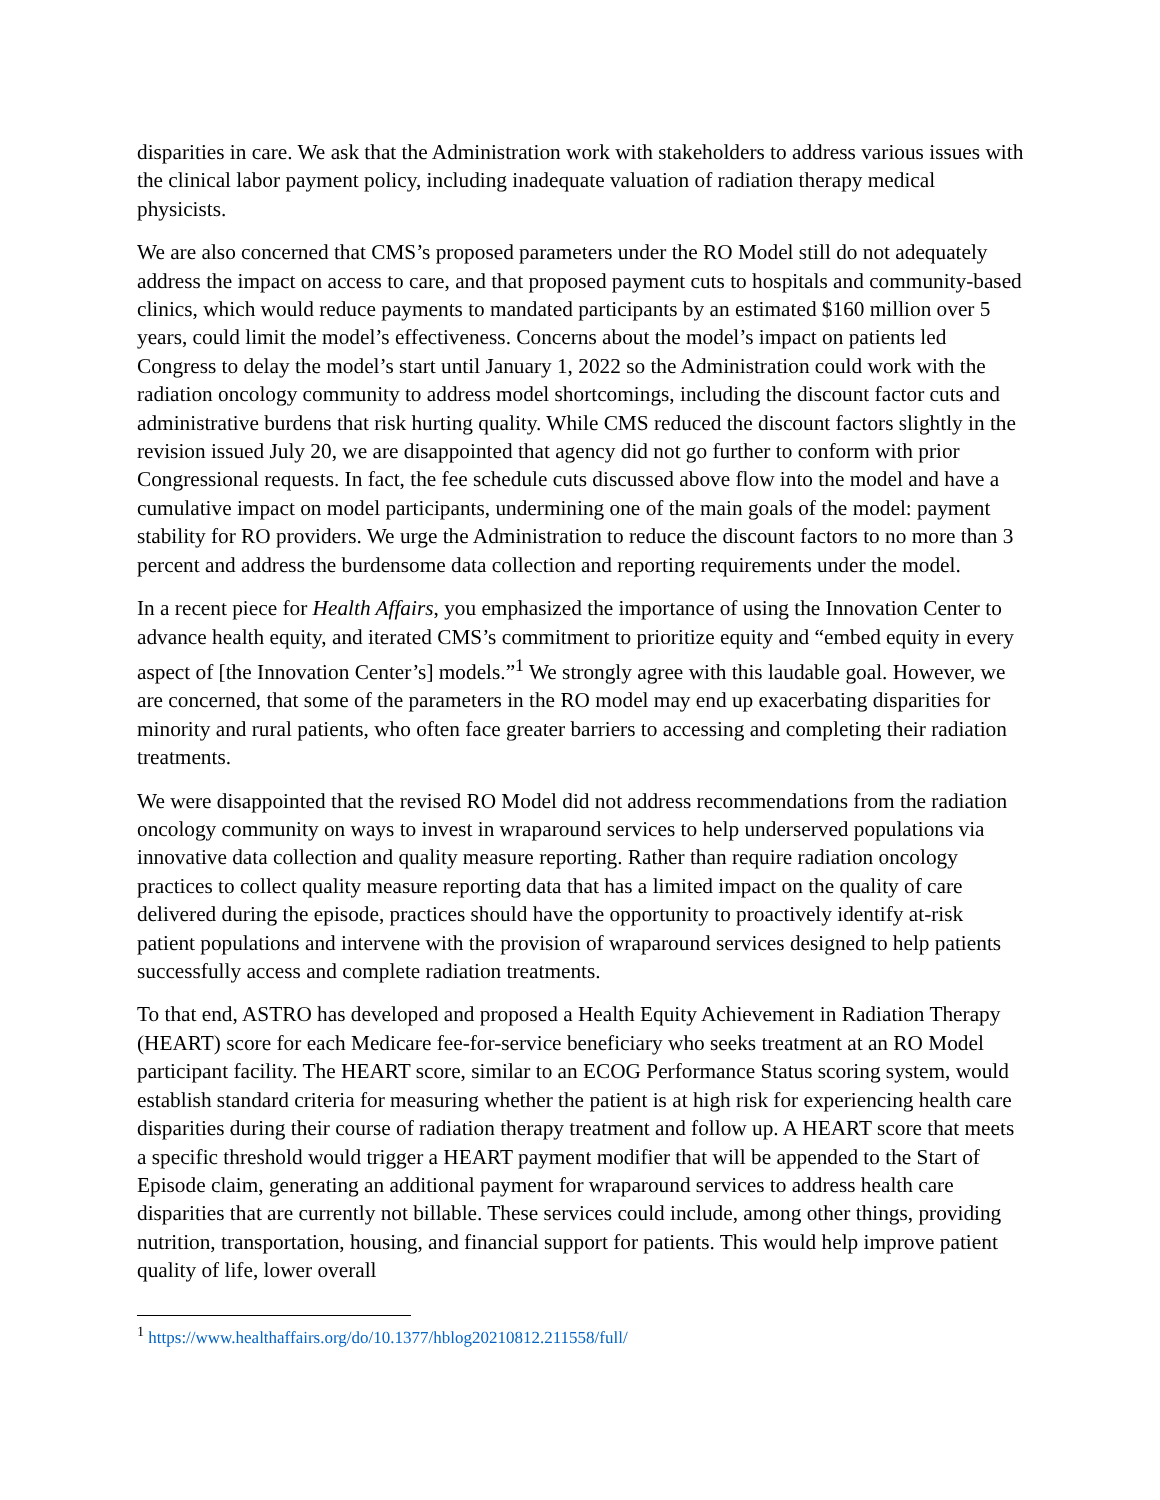disparities in care. We ask that the Administration work with stakeholders to address various issues with the clinical labor payment policy, including inadequate valuation of radiation therapy medical physicists.
We are also concerned that CMS’s proposed parameters under the RO Model still do not adequately address the impact on access to care, and that proposed payment cuts to hospitals and community-based clinics, which would reduce payments to mandated participants by an estimated $160 million over 5 years, could limit the model’s effectiveness. Concerns about the model’s impact on patients led Congress to delay the model’s start until January 1, 2022 so the Administration could work with the radiation oncology community to address model shortcomings, including the discount factor cuts and administrative burdens that risk hurting quality. While CMS reduced the discount factors slightly in the revision issued July 20, we are disappointed that agency did not go further to conform with prior Congressional requests. In fact, the fee schedule cuts discussed above flow into the model and have a cumulative impact on model participants, undermining one of the main goals of the model: payment stability for RO providers. We urge the Administration to reduce the discount factors to no more than 3 percent and address the burdensome data collection and reporting requirements under the model.
In a recent piece for Health Affairs, you emphasized the importance of using the Innovation Center to advance health equity, and iterated CMS’s commitment to prioritize equity and “embed equity in every aspect of [the Innovation Center’s] models.”<sup>1</sup> We strongly agree with this laudable goal. However, we are concerned, that some of the parameters in the RO model may end up exacerbating disparities for minority and rural patients, who often face greater barriers to accessing and completing their radiation treatments.
We were disappointed that the revised RO Model did not address recommendations from the radiation oncology community on ways to invest in wraparound services to help underserved populations via innovative data collection and quality measure reporting. Rather than require radiation oncology practices to collect quality measure reporting data that has a limited impact on the quality of care delivered during the episode, practices should have the opportunity to proactively identify at-risk patient populations and intervene with the provision of wraparound services designed to help patients successfully access and complete radiation treatments.
To that end, ASTRO has developed and proposed a Health Equity Achievement in Radiation Therapy (HEART) score for each Medicare fee-for-service beneficiary who seeks treatment at an RO Model participant facility. The HEART score, similar to an ECOG Performance Status scoring system, would establish standard criteria for measuring whether the patient is at high risk for experiencing health care disparities during their course of radiation therapy treatment and follow up. A HEART score that meets a specific threshold would trigger a HEART payment modifier that will be appended to the Start of Episode claim, generating an additional payment for wraparound services to address health care disparities that are currently not billable. These services could include, among other things, providing nutrition, transportation, housing, and financial support for patients. This would help improve patient quality of life, lower overall
<sup>1</sup> https://www.healthaffairs.org/do/10.1377/hblog20210812.211558/full/